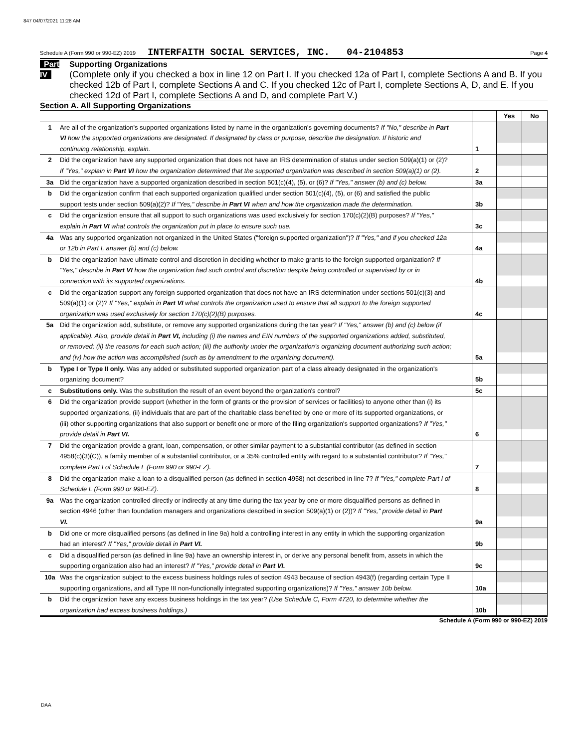847 04/07/2021 11:28 AM
Schedule A (Form 990 or 990-EZ) 2019 INTERFAITH SOCIAL SERVICES, INC. 04-2104853 Page 4
Part IV
Supporting Organizations
(Complete only if you checked a box in line 12 on Part I. If you checked 12a of Part I, complete Sections A and B. If you checked 12b of Part I, complete Sections A and C. If you checked 12c of Part I, complete Sections A, D, and E. If you checked 12d of Part I, complete Sections A and D, and complete Part V.)
Section A. All Supporting Organizations
| | | | Yes | No |
| 1 | Are all of the organization's supported organizations listed by name in the organization's governing documents? If "No," describe in Part VI how the supported organizations are designated. If designated by class or purpose, describe the designation. If historic and continuing relationship, explain. | 1 | | |
| 2 | Did the organization have any supported organization that does not have an IRS determination of status under section 509(a)(1) or (2)? If "Yes," explain in Part VI how the organization determined that the supported organization was described in section 509(a)(1) or (2). | 2 | | |
| 3a | Did the organization have a supported organization described in section 501(c)(4), (5), or (6)? If "Yes," answer (b) and (c) below. | 3a | | |
| b | Did the organization confirm that each supported organization qualified under section 501(c)(4), (5), or (6) and satisfied the public support tests under section 509(a)(2)? If "Yes," describe in Part VI when and how the organization made the determination. | 3b | | |
| c | Did the organization ensure that all support to such organizations was used exclusively for section 170(c)(2)(B) purposes? If "Yes," explain in Part VI what controls the organization put in place to ensure such use. | 3c | | |
| 4a | Was any supported organization not organized in the United States ("foreign supported organization")? If "Yes," and if you checked 12a or 12b in Part I, answer (b) and (c) below. | 4a | | |
| b | Did the organization have ultimate control and discretion in deciding whether to make grants to the foreign supported organization? If "Yes," describe in Part VI how the organization had such control and discretion despite being controlled or supervised by or in connection with its supported organizations. | 4b | | |
| c | Did the organization support any foreign supported organization that does not have an IRS determination under sections 501(c)(3) and 509(a)(1) or (2)? If "Yes," explain in Part VI what controls the organization used to ensure that all support to the foreign supported organization was used exclusively for section 170(c)(2)(B) purposes. | 4c | | |
| 5a | Did the organization add, substitute, or remove any supported organizations during the tax year? If "Yes," answer (b) and (c) below (if applicable). Also, provide detail in Part VI, including (i) the names and EIN numbers of the supported organizations added, substituted, or removed; (ii) the reasons for each such action; (iii) the authority under the organization's organizing document authorizing such action; and (iv) how the action was accomplished (such as by amendment to the organizing document). | 5a | | |
| b | Type I or Type II only. Was any added or substituted supported organization part of a class already designated in the organization's organizing document? | 5b | | |
| c | Substitutions only. Was the substitution the result of an event beyond the organization's control? | 5c | | |
| 6 | Did the organization provide support (whether in the form of grants or the provision of services or facilities) to anyone other than (i) its supported organizations, (ii) individuals that are part of the charitable class benefited by one or more of its supported organizations, or (iii) other supporting organizations that also support or benefit one or more of the filing organization's supported organizations? If "Yes," provide detail in Part VI. | 6 | | |
| 7 | Did the organization provide a grant, loan, compensation, or other similar payment to a substantial contributor (as defined in section 4958(c)(3)(C)), a family member of a substantial contributor, or a 35% controlled entity with regard to a substantial contributor? If "Yes," complete Part I of Schedule L (Form 990 or 990-EZ). | 7 | | |
| 8 | Did the organization make a loan to a disqualified person (as defined in section 4958) not described in line 7? If "Yes," complete Part I of Schedule L (Form 990 or 990-EZ). | 8 | | |
| 9a | Was the organization controlled directly or indirectly at any time during the tax year by one or more disqualified persons as defined in section 4946 (other than foundation managers and organizations described in section 509(a)(1) or (2))? If "Yes," provide detail in Part VI. | 9a | | |
| b | Did one or more disqualified persons (as defined in line 9a) hold a controlling interest in any entity in which the supporting organization had an interest? If "Yes," provide detail in Part VI. | 9b | | |
| c | Did a disqualified person (as defined in line 9a) have an ownership interest in, or derive any personal benefit from, assets in which the supporting organization also had an interest? If "Yes," provide detail in Part VI. | 9c | | |
| 10a | Was the organization subject to the excess business holdings rules of section 4943 because of section 4943(f) (regarding certain Type II supporting organizations, and all Type III non-functionally integrated supporting organizations)? If "Yes," answer 10b below. | 10a | | |
| b | Did the organization have any excess business holdings in the tax year? (Use Schedule C, Form 4720, to determine whether the organization had excess business holdings.) | 10b | | |
Schedule A (Form 990 or 990-EZ) 2019
DAA